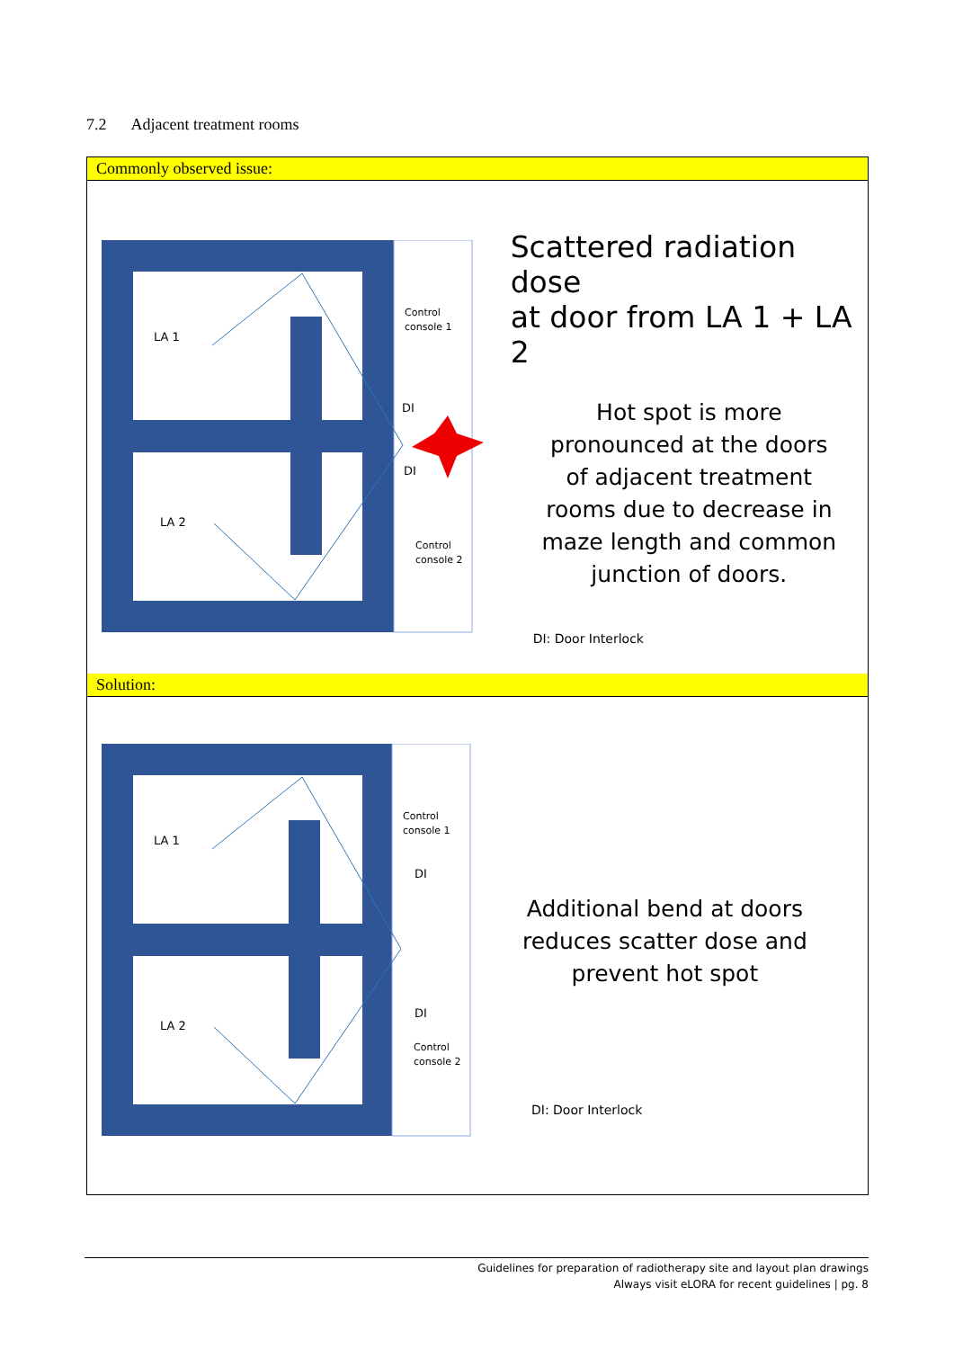7.2 Adjacent treatment rooms
Commonly observed issue:
LA 1
LA 2
Control
console 1
Control
console 2
DI
DI
Scattered radiation dose
at door from LA 1 + LA 2
Hot spot is more
pronounced at the doors
of adjacent treatment
rooms due to decrease in
maze length and common
junction of doors.
DI: Door Interlock
Solution:
LA 1
LA 2
Control
console 1
Control
console 2
DI
DI
Additional bend at doors
reduces scatter dose and
prevent hot spot
DI: Door Interlock
Guidelines for preparation of radiotherapy site and layout plan drawings
Always visit eLORA for recent guidelines | pg. 8